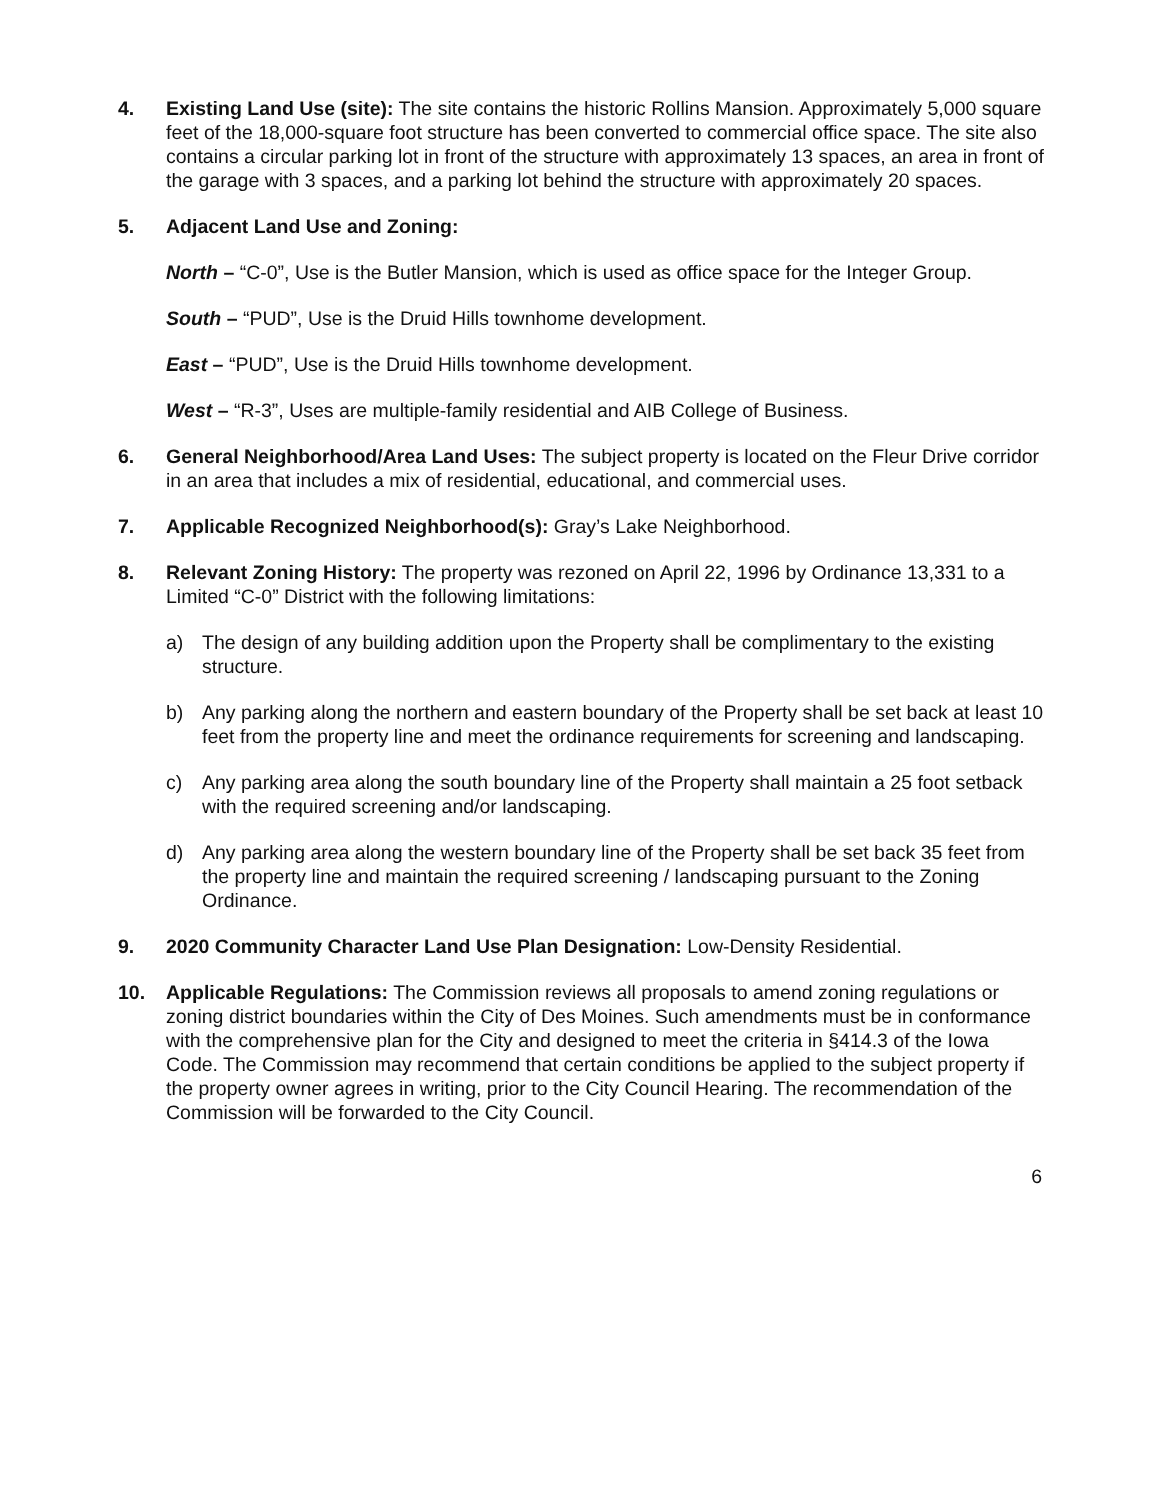4. Existing Land Use (site): The site contains the historic Rollins Mansion. Approximately 5,000 square feet of the 18,000-square foot structure has been converted to commercial office space. The site also contains a circular parking lot in front of the structure with approximately 13 spaces, an area in front of the garage with 3 spaces, and a parking lot behind the structure with approximately 20 spaces.
5. Adjacent Land Use and Zoning:
North – “C-0”, Use is the Butler Mansion, which is used as office space for the Integer Group.
South – “PUD”, Use is the Druid Hills townhome development.
East – “PUD”, Use is the Druid Hills townhome development.
West – “R-3”, Uses are multiple-family residential and AIB College of Business.
6. General Neighborhood/Area Land Uses: The subject property is located on the Fleur Drive corridor in an area that includes a mix of residential, educational, and commercial uses.
7. Applicable Recognized Neighborhood(s): Gray’s Lake Neighborhood.
8. Relevant Zoning History: The property was rezoned on April 22, 1996 by Ordinance 13,331 to a Limited “C-0” District with the following limitations:
a) The design of any building addition upon the Property shall be complimentary to the existing structure.
b) Any parking along the northern and eastern boundary of the Property shall be set back at least 10 feet from the property line and meet the ordinance requirements for screening and landscaping.
c) Any parking area along the south boundary line of the Property shall maintain a 25 foot setback with the required screening and/or landscaping.
d) Any parking area along the western boundary line of the Property shall be set back 35 feet from the property line and maintain the required screening / landscaping pursuant to the Zoning Ordinance.
9. 2020 Community Character Land Use Plan Designation: Low-Density Residential.
10. Applicable Regulations: The Commission reviews all proposals to amend zoning regulations or zoning district boundaries within the City of Des Moines. Such amendments must be in conformance with the comprehensive plan for the City and designed to meet the criteria in §414.3 of the Iowa Code. The Commission may recommend that certain conditions be applied to the subject property if the property owner agrees in writing, prior to the City Council Hearing. The recommendation of the Commission will be forwarded to the City Council.
6